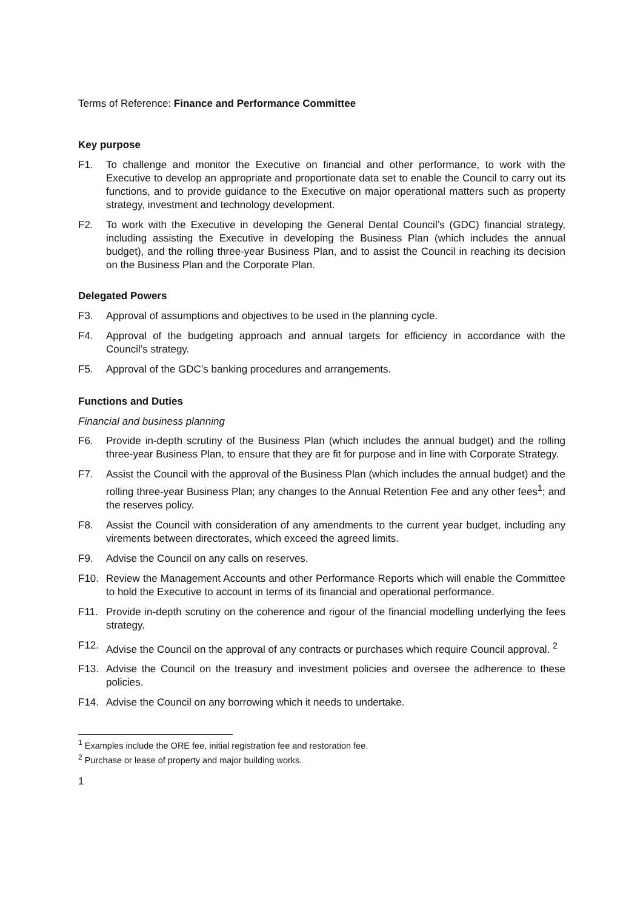Terms of Reference: Finance and Performance Committee
Key purpose
F1. To challenge and monitor the Executive on financial and other performance, to work with the Executive to develop an appropriate and proportionate data set to enable the Council to carry out its functions, and to provide guidance to the Executive on major operational matters such as property strategy, investment and technology development.
F2. To work with the Executive in developing the General Dental Council’s (GDC) financial strategy, including assisting the Executive in developing the Business Plan (which includes the annual budget), and the rolling three-year Business Plan, and to assist the Council in reaching its decision on the Business Plan and the Corporate Plan.
Delegated Powers
F3. Approval of assumptions and objectives to be used in the planning cycle.
F4. Approval of the budgeting approach and annual targets for efficiency in accordance with the Council’s strategy.
F5. Approval of the GDC’s banking procedures and arrangements.
Functions and Duties
Financial and business planning
F6. Provide in-depth scrutiny of the Business Plan (which includes the annual budget) and the rolling three-year Business Plan, to ensure that they are fit for purpose and in line with Corporate Strategy.
F7. Assist the Council with the approval of the Business Plan (which includes the annual budget) and the rolling three-year Business Plan; any changes to the Annual Retention Fee and any other fees<sup>1</sup>; and the reserves policy.
F8. Assist the Council with consideration of any amendments to the current year budget, including any virements between directorates, which exceed the agreed limits.
F9. Advise the Council on any calls on reserves.
F10. Review the Management Accounts and other Performance Reports which will enable the Committee to hold the Executive to account in terms of its financial and operational performance.
F11. Provide in-depth scrutiny on the coherence and rigour of the financial modelling underlying the fees strategy.
F12. Advise the Council on the approval of any contracts or purchases which require Council approval. <sup>2</sup>
F13. Advise the Council on the treasury and investment policies and oversee the adherence to these policies.
F14. Advise the Council on any borrowing which it needs to undertake.
<sup>1</sup> Examples include the ORE fee, initial registration fee and restoration fee.
<sup>2</sup> Purchase or lease of property and major building works.
1